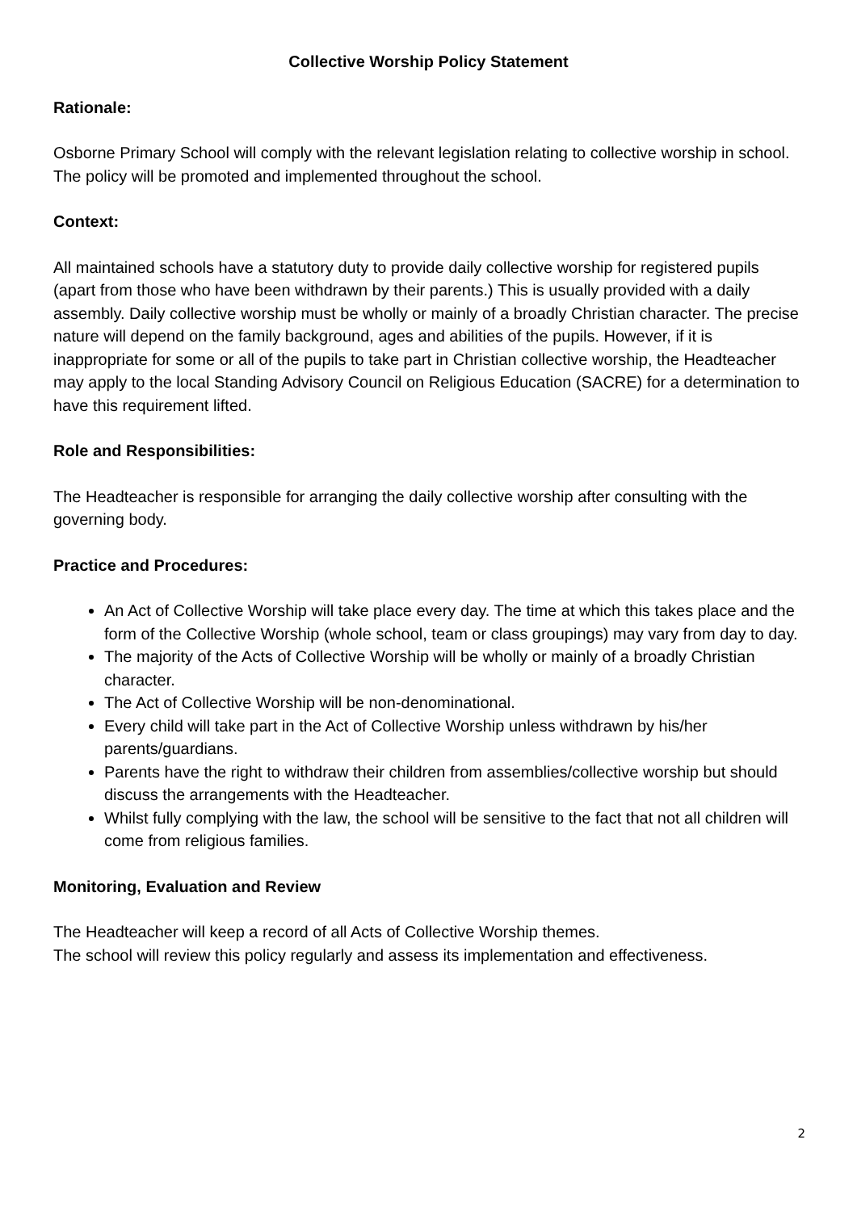Collective Worship Policy Statement
Rationale:
Osborne Primary School will comply with the relevant legislation relating to collective worship in school. The policy will be promoted and implemented throughout the school.
Context:
All maintained schools have a statutory duty to provide daily collective worship for registered pupils (apart from those who have been withdrawn by their parents.) This is usually provided with a daily assembly. Daily collective worship must be wholly or mainly of a broadly Christian character. The precise nature will depend on the family background, ages and abilities of the pupils. However, if it is inappropriate for some or all of the pupils to take part in Christian collective worship, the Headteacher may apply to the local Standing Advisory Council on Religious Education (SACRE) for a determination to have this requirement lifted.
Role and Responsibilities:
The Headteacher is responsible for arranging the daily collective worship after consulting with the governing body.
Practice and Procedures:
An Act of Collective Worship will take place every day. The time at which this takes place and the form of the Collective Worship (whole school, team or class groupings) may vary from day to day.
The majority of the Acts of Collective Worship will be wholly or mainly of a broadly Christian character.
The Act of Collective Worship will be non-denominational.
Every child will take part in the Act of Collective Worship unless withdrawn by his/her parents/guardians.
Parents have the right to withdraw their children from assemblies/collective worship but should discuss the arrangements with the Headteacher.
Whilst fully complying with the law, the school will be sensitive to the fact that not all children will come from religious families.
Monitoring, Evaluation and Review
The Headteacher will keep a record of all Acts of Collective Worship themes.
The school will review this policy regularly and assess its implementation and effectiveness.
2